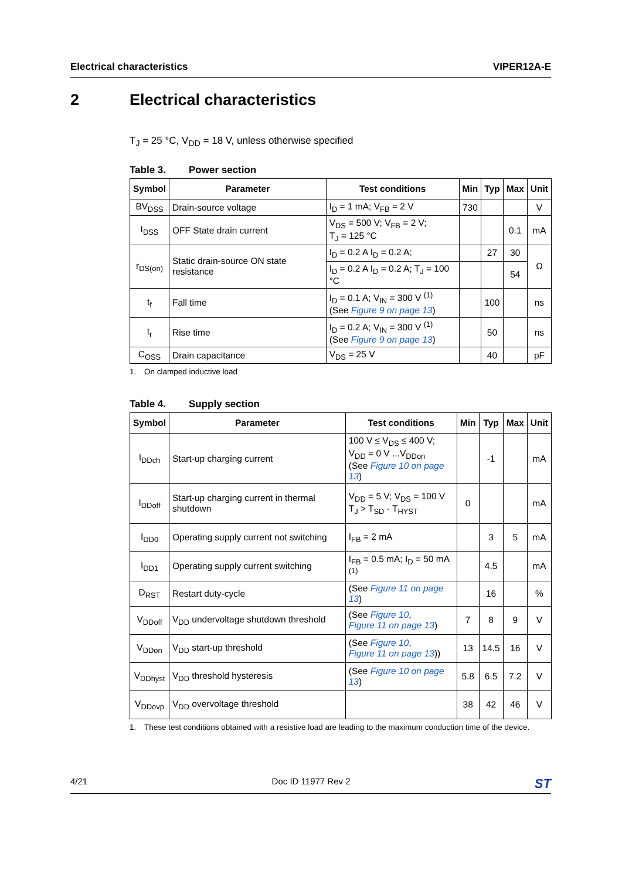Electrical characteristics VIPER12A-E
2 Electrical characteristics
T<sub>J</sub> = 25 °C, V<sub>DD</sub> = 18 V, unless otherwise specified
Table 3. Power section
| Symbol | Parameter | Test conditions | Min | Typ | Max | Unit |
| --- | --- | --- | --- | --- | --- | --- |
| BV<sub>DSS</sub> | Drain-source voltage | I<sub>D</sub> = 1 mA; V<sub>FB</sub> = 2 V | 730 | | | V |
| I<sub>DSS</sub> | OFF State drain current | V<sub>DS</sub> = 500 V; V<sub>FB</sub> = 2 V; T<sub>J</sub> = 125 °C | | | 0.1 | mA |
| r<sub>DS(on)</sub> | Static drain-source ON state resistance | I<sub>D</sub> = 0.2 A I<sub>D</sub> = 0.2 A; | | 27 | 30 | Ω |
| | | I<sub>D</sub> = 0.2 A I<sub>D</sub> = 0.2 A; T<sub>J</sub> = 100 °C | | | 54 | |
| t<sub>f</sub> | Fall time | I<sub>D</sub> = 0.1 A; V<sub>IN</sub> = 300 V <sup>(1)</sup> (See Figure 9 on page 13 ) | | 100 | | ns |
| t<sub>r</sub> | Rise time | I<sub>D</sub> = 0.2 A; V<sub>IN</sub> = 300 V <sup>(1)</sup> (See Figure 9 on page 13 ) | | 50 | | ns |
| C<sub>OSS</sub> | Drain capacitance | V<sub>DS</sub> = 25 V | | 40 | | pF |
1. On clamped inductive load
Table 4. Supply section
| Symbol | Parameter | Test conditions | Min | Typ | Max | Unit |
| --- | --- | --- | --- | --- | --- | --- |
| I<sub>DDch</sub> | Start-up charging current | 100 V ≤ V<sub>DS</sub> ≤ 400 V; V<sub>DD</sub> = 0 V ...V<sub>DDon</sub> (See Figure 10 on page 13 ) | | -1 | | mA |
| I<sub>DDoff</sub> | Start-up charging current in thermal shutdown | V<sub>DD</sub> = 5 V; V<sub>DS</sub> = 100 V T<sub>J</sub> > T<sub>SD</sub> - T<sub>HYST</sub> | 0 | | | mA |
| I<sub>DD0</sub> | Operating supply current not switching | I<sub>FB</sub> = 2 mA | | 3 | 5 | mA |
| I<sub>DD1</sub> | Operating supply current switching | I<sub>FB</sub> = 0.5 mA; I<sub>D</sub> = 50 mA <sup>(1)</sup> | | 4.5 | | mA |
| D<sub>RST</sub> | Restart duty-cycle | (See Figure 11 on page 13 ) | | 16 | | % |
| V<sub>DDoff</sub> | V<sub>DD</sub> undervoltage shutdown threshold | (See Figure 10 , Figure 11 on page 13 ) | 7 | 8 | 9 | V |
| V<sub>DDon</sub> | V<sub>DD</sub> start-up threshold | (See Figure 10 , Figure 11 on page 13 )) | 13 | 14.5 | 16 | V |
| V<sub>DDhyst</sub> | V<sub>DD</sub> threshold hysteresis | (See Figure 10 on page 13 ) | 5.8 | 6.5 | 7.2 | V |
| V<sub>DDovp</sub> | V<sub>DD</sub> overvoltage threshold | | 38 | 42 | 46 | V |
1. These test conditions obtained with a resistive load are leading to the maximum conduction time of the device.
4/21 Doc ID 11977 Rev 2
ST